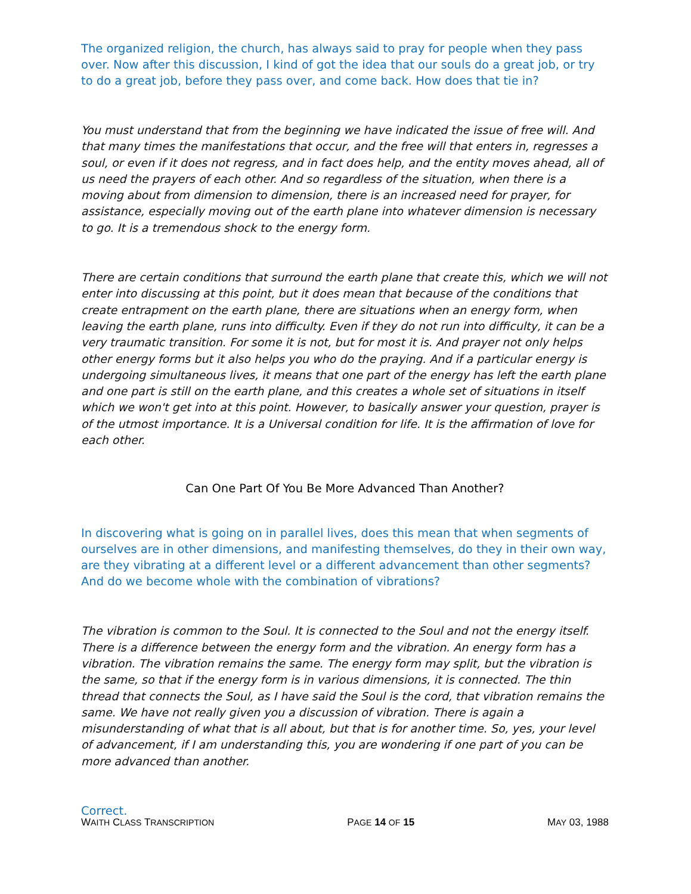The organized religion, the church, has always said to pray for people when they pass over. Now after this discussion, I kind of got the idea that our souls do a great job, or try to do a great job, before they pass over, and come back. How does that tie in?
You must understand that from the beginning we have indicated the issue of free will. And that many times the manifestations that occur, and the free will that enters in, regresses a soul, or even if it does not regress, and in fact does help, and the entity moves ahead, all of us need the prayers of each other. And so regardless of the situation, when there is a moving about from dimension to dimension, there is an increased need for prayer, for assistance, especially moving out of the earth plane into whatever dimension is necessary to go. It is a tremendous shock to the energy form.
There are certain conditions that surround the earth plane that create this, which we will not enter into discussing at this point, but it does mean that because of the conditions that create entrapment on the earth plane, there are situations when an energy form, when leaving the earth plane, runs into difficulty. Even if they do not run into difficulty, it can be a very traumatic transition. For some it is not, but for most it is. And prayer not only helps other energy forms but it also helps you who do the praying. And if a particular energy is undergoing simultaneous lives, it means that one part of the energy has left the earth plane and one part is still on the earth plane, and this creates a whole set of situations in itself which we won't get into at this point. However, to basically answer your question, prayer is of the utmost importance. It is a Universal condition for life. It is the affirmation of love for each other.
Can One Part Of You Be More Advanced Than Another?
In discovering what is going on in parallel lives, does this mean that when segments of ourselves are in other dimensions, and manifesting themselves, do they in their own way, are they vibrating at a different level or a different advancement than other segments? And do we become whole with the combination of vibrations?
The vibration is common to the Soul. It is connected to the Soul and not the energy itself. There is a difference between the energy form and the vibration. An energy form has a vibration. The vibration remains the same. The energy form may split, but the vibration is the same, so that if the energy form is in various dimensions, it is connected. The thin thread that connects the Soul, as I have said the Soul is the cord, that vibration remains the same. We have not really given you a discussion of vibration. There is again a misunderstanding of what that is all about, but that is for another time. So, yes, your level of advancement, if I am understanding this, you are wondering if one part of you can be more advanced than another.
Correct.
WAITH CLASS TRANSCRIPTION PAGE 14 OF 15 MAY 03, 1988